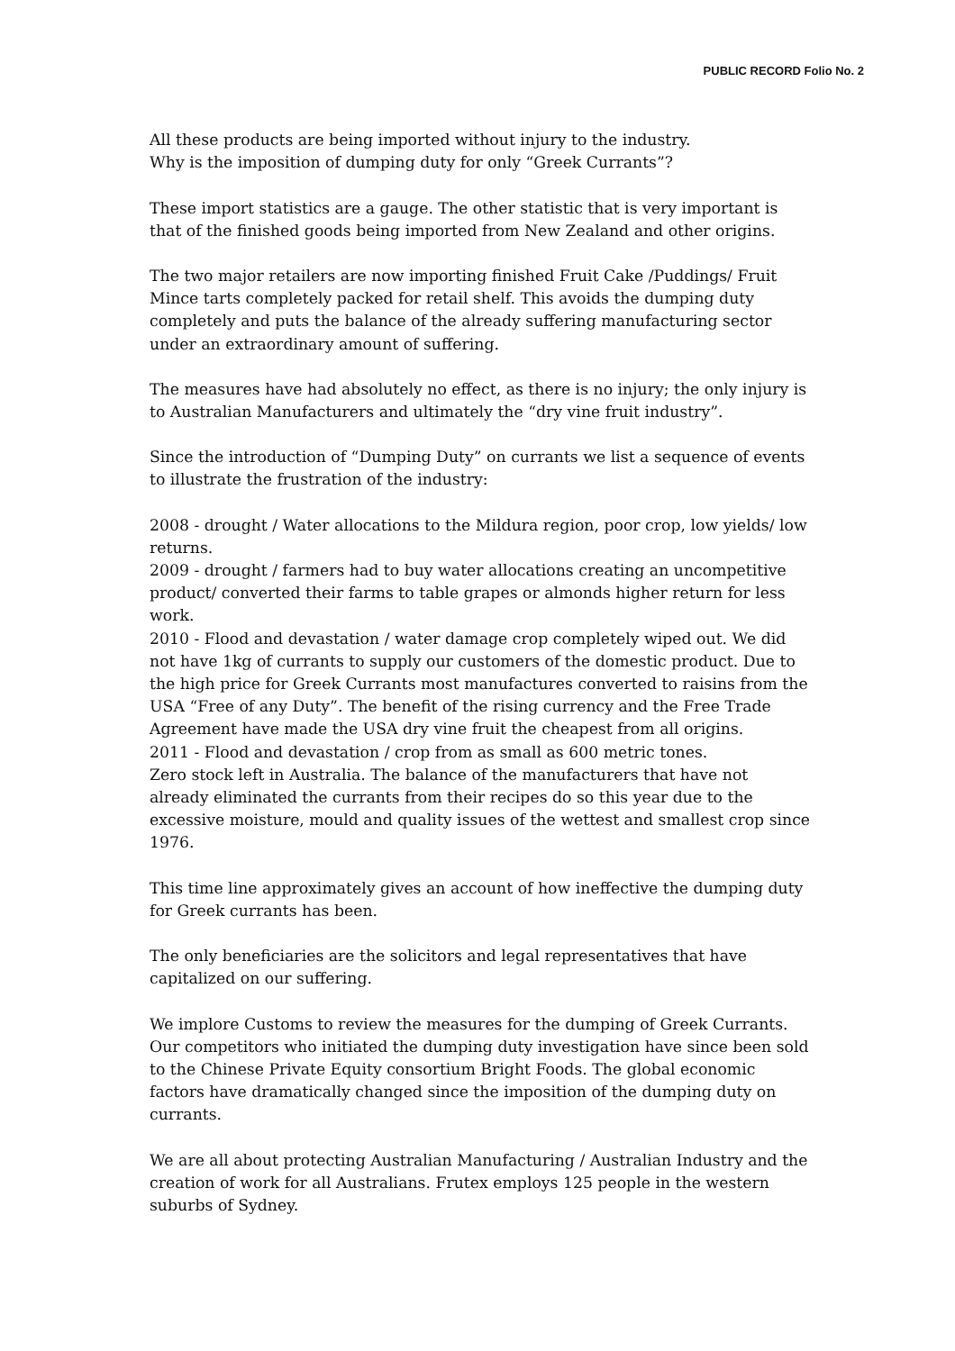PUBLIC RECORD Folio No. 2
All these products are being imported without injury to the industry.
Why is the imposition of dumping duty for only “Greek Currants”?
These import statistics are a gauge. The other statistic that is very important is that of the finished goods being imported from New Zealand and other origins.
The two major retailers are now importing finished Fruit Cake /Puddings/ Fruit Mince tarts completely packed for retail shelf. This avoids the dumping duty completely and puts the balance of the already suffering manufacturing sector under an extraordinary amount of suffering.
The measures have had absolutely no effect, as there is no injury; the only injury is to Australian Manufacturers and ultimately the “dry vine fruit industry”.
Since the introduction of “Dumping Duty” on currants we list a sequence of events to illustrate the frustration of the industry:
2008 - drought / Water allocations to the Mildura region, poor crop, low yields/ low returns.
2009 - drought / farmers had to buy water allocations creating an uncompetitive product/ converted their farms to table grapes or almonds higher return for less work.
2010 - Flood and devastation / water damage crop completely wiped out. We did not have 1kg of currants to supply our customers of the domestic product. Due to the high price for Greek Currants most manufactures converted to raisins from the USA “Free of any Duty”. The benefit of the rising currency and the Free Trade Agreement have made the USA dry vine fruit the cheapest from all origins.
2011 - Flood and devastation / crop from as small as 600 metric tones.
Zero stock left in Australia. The balance of the manufacturers that have not already eliminated the currants from their recipes do so this year due to the excessive moisture, mould and quality issues of the wettest and smallest crop since 1976.
This time line approximately gives an account of how ineffective the dumping duty for Greek currants has been.
The only beneficiaries are the solicitors and legal representatives that have capitalized on our suffering.
We implore Customs to review the measures for the dumping of Greek Currants. Our competitors who initiated the dumping duty investigation have since been sold to the Chinese Private Equity consortium Bright Foods. The global economic factors have dramatically changed since the imposition of the dumping duty on currants.
We are all about protecting Australian Manufacturing / Australian Industry and the creation of work for all Australians. Frutex employs 125 people in the western suburbs of Sydney.